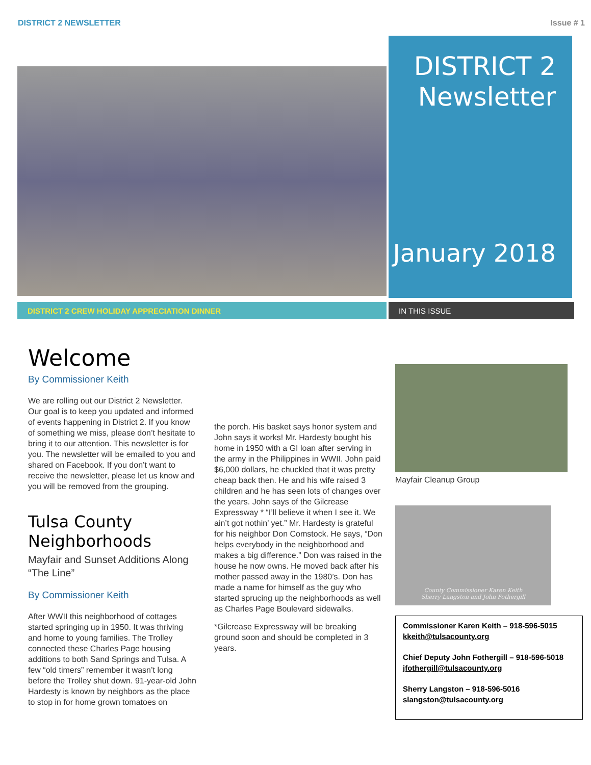DISTRICT 2 NEWSLETTER Issue # 1
DISTRICT 2
Newsletter
January 2018
DISTRICT 2 CREW HOLIDAY APPRECIATION DINNER IN THIS ISSUE
Welcome
By Commissioner Keith
We are rolling out our District 2 Newsletter. Our goal is to keep you updated and informed of events happening in District 2. If you know of something we miss, please don’t hesitate to bring it to our attention. This newsletter is for you. The newsletter will be emailed to you and shared on Facebook. If you don’t want to receive the newsletter, please let us know and you will be removed from the grouping.
Tulsa County Neighborhoods
Mayfair and Sunset Additions Along “The Line”
By Commissioner Keith
After WWII this neighborhood of cottages started springing up in 1950. It was thriving and home to young families. The Trolley connected these Charles Page housing additions to both Sand Springs and Tulsa. A few “old timers” remember it wasn’t long before the Trolley shut down. 91-year-old John Hardesty is known by neighbors as the place to stop in for home grown tomatoes on
the porch. His basket says honor system and John says it works! Mr. Hardesty bought his home in 1950 with a GI loan after serving in the army in the Philippines in WWII. John paid $6,000 dollars, he chuckled that it was pretty cheap back then. He and his wife raised 3 children and he has seen lots of changes over the years. John says of the Gilcrease Expressway * “I’ll believe it when I see it. We ain’t got nothin’ yet.” Mr. Hardesty is grateful for his neighbor Don Comstock. He says, “Don helps everybody in the neighborhood and makes a big difference.” Don was raised in the house he now owns. He moved back after his mother passed away in the 1980’s. Don has made a name for himself as the guy who started sprucing up the neighborhoods as well as Charles Page Boulevard sidewalks.
*Gilcrease Expressway will be breaking ground soon and should be completed in 3 years.
Mayfair Cleanup Group
County Commissioner Karen Keith
Sherry Langston and John Fothergill
Commissioner Karen Keith – 918-596-5015
kkeith@tulsacounty.org
Chief Deputy John Fothergill – 918-596-5018
jfothergill@tulsacounty.org
Sherry Langston – 918-596-5016
slangston@tulsacounty.org